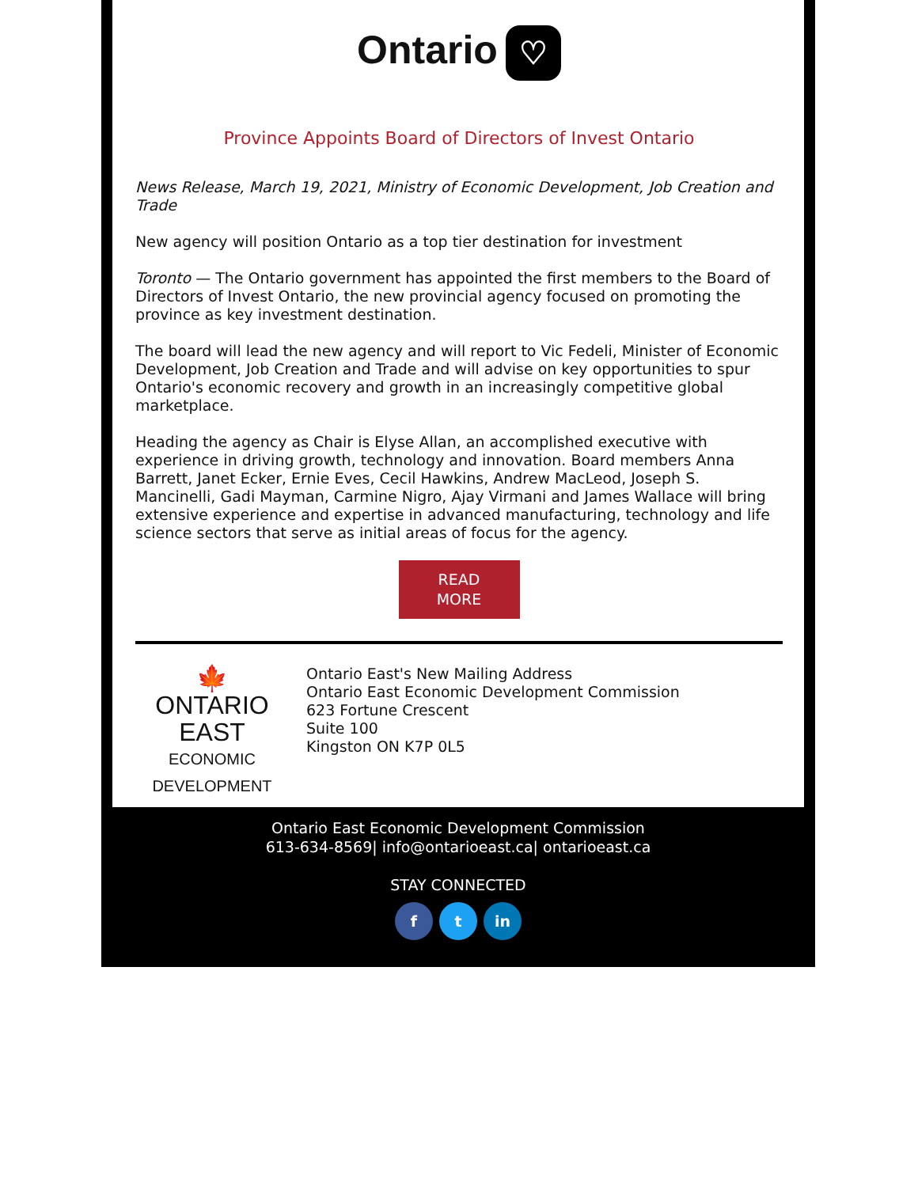Ontario ♡
Province Appoints Board of Directors of Invest Ontario
News Release, March 19, 2021, Ministry of Economic Development, Job Creation and Trade
New agency will position Ontario as a top tier destination for investment
Toronto — The Ontario government has appointed the first members to the Board of Directors of Invest Ontario, the new provincial agency focused on promoting the province as key investment destination.
The board will lead the new agency and will report to Vic Fedeli, Minister of Economic Development, Job Creation and Trade and will advise on key opportunities to spur Ontario's economic recovery and growth in an increasingly competitive global marketplace.
Heading the agency as Chair is Elyse Allan, an accomplished executive with experience in driving growth, technology and innovation. Board members Anna Barrett, Janet Ecker, Ernie Eves, Cecil Hawkins, Andrew MacLeod, Joseph S. Mancinelli, Gadi Mayman, Carmine Nigro, Ajay Virmani and James Wallace will bring extensive experience and expertise in advanced manufacturing, technology and life science sectors that serve as initial areas of focus for the agency.
READ
MORE
🍁
ONTARIO EAST
ECONOMIC DEVELOPMENT
Ontario East's New Mailing Address
Ontario East Economic Development Commission
623 Fortune Crescent
Suite 100
Kingston ON K7P 0L5
Ontario East Economic Development Commission
613-634-8569| info@ontarioeast.ca| ontarioeast.ca
STAY CONNECTED
f t in